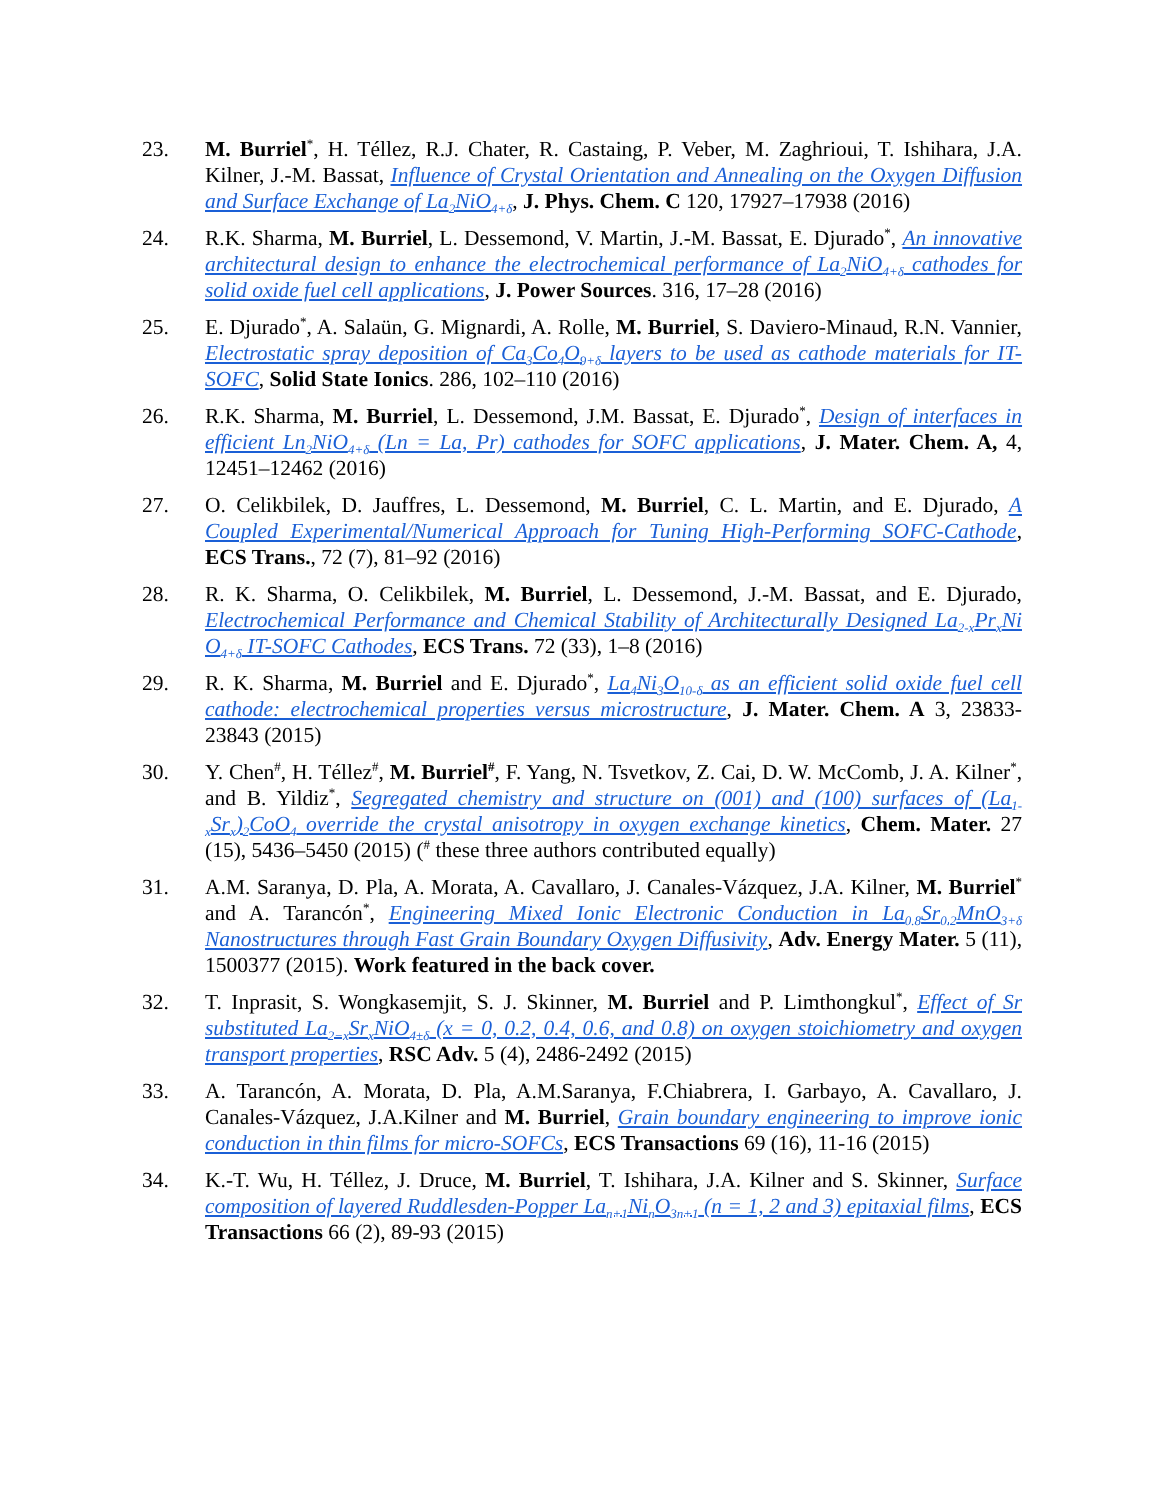23. M. Burriel<sup>*</sup>, H. Téllez, R.J. Chater, R. Castaing, P. Veber, M. Zaghrioui, T. Ishihara, J.A. Kilner, J.-M. Bassat, Influence of Crystal Orientation and Annealing on the Oxygen Diffusion and Surface Exchange of La<sub>2</sub>NiO<sub>4+δ</sub>, J. Phys. Chem. C 120, 17927–17938 (2016)
24. R.K. Sharma, M. Burriel, L. Dessemond, V. Martin, J.-M. Bassat, E. Djurado<sup>*</sup>, An innovative architectural design to enhance the electrochemical performance of La<sub>2</sub>NiO<sub>4+δ</sub> cathodes for solid oxide fuel cell applications, J. Power Sources. 316, 17–28 (2016)
25. E. Djurado<sup>*</sup>, A. Salaün, G. Mignardi, A. Rolle, M. Burriel, S. Daviero-Minaud, R.N. Vannier, Electrostatic spray deposition of Ca<sub>3</sub>Co<sub>4</sub>O<sub>9+δ</sub> layers to be used as cathode materials for IT-SOFC, Solid State Ionics. 286, 102–110 (2016)
26. R.K. Sharma, M. Burriel, L. Dessemond, J.M. Bassat, E. Djurado<sup>*</sup>, Design of interfaces in efficient Ln<sub>2</sub>NiO<sub>4+δ</sub> (Ln = La, Pr) cathodes for SOFC applications, J. Mater. Chem. A, 4, 12451–12462 (2016)
27. O. Celikbilek, D. Jauffres, L. Dessemond, M. Burriel, C. L. Martin, and E. Djurado, A Coupled Experimental/Numerical Approach for Tuning High-Performing SOFC-Cathode, ECS Trans., 72 (7), 81–92 (2016)
28. R. K. Sharma, O. Celikbilek, M. Burriel, L. Dessemond, J.-M. Bassat, and E. Djurado, Electrochemical Performance and Chemical Stability of Architecturally Designed La<sub>2-x</sub>Pr<sub>x</sub>Ni O<sub>4+δ</sub> IT-SOFC Cathodes, ECS Trans. 72 (33), 1–8 (2016)
29. R. K. Sharma, M. Burriel and E. Djurado<sup>*</sup>, La<sub>4</sub>Ni<sub>3</sub>O<sub>10-δ</sub> as an efficient solid oxide fuel cell cathode: electrochemical properties versus microstructure, J. Mater. Chem. A 3, 23833-23843 (2015)
30. Y. Chen<sup>#</sup>, H. Téllez<sup>#</sup>, M. Burriel<sup>#</sup>, F. Yang, N. Tsvetkov, Z. Cai, D. W. McComb, J. A. Kilner<sup>*</sup>, and B. Yildiz<sup>*</sup>, Segregated chemistry and structure on (001) and (100) surfaces of (La<sub>1-x</sub>Sr<sub>x</sub>)<sub>2</sub>CoO<sub>4</sub> override the crystal anisotropy in oxygen exchange kinetics, Chem. Mater. 27 (15), 5436–5450 (2015) (<sup>#</sup> these three authors contributed equally)
31. A.M. Saranya, D. Pla, A. Morata, A. Cavallaro, J. Canales-Vázquez, J.A. Kilner, M. Burriel<sup>*</sup> and A. Tarancón<sup>*</sup>, Engineering Mixed Ionic Electronic Conduction in La<sub>0.8</sub>Sr<sub>0.2</sub>MnO<sub>3+δ</sub> Nanostructures through Fast Grain Boundary Oxygen Diffusivity, Adv. Energy Mater. 5 (11), 1500377 (2015). Work featured in the back cover.
32. T. Inprasit, S. Wongkasemjit, S. J. Skinner, M. Burriel and P. Limthongkul<sup>*</sup>, Effect of Sr substituted La<sub>2−x</sub>Sr<sub>x</sub>NiO<sub>4±δ</sub> (x = 0, 0.2, 0.4, 0.6, and 0.8) on oxygen stoichiometry and oxygen transport properties, RSC Adv. 5 (4), 2486-2492 (2015)
33. A. Tarancón, A. Morata, D. Pla, A.M.Saranya, F.Chiabrera, I. Garbayo, A. Cavallaro, J. Canales-Vázquez, J.A.Kilner and M. Burriel, Grain boundary engineering to improve ionic conduction in thin films for micro-SOFCs, ECS Transactions 69 (16), 11-16 (2015)
34. K.-T. Wu, H. Téllez, J. Druce, M. Burriel, T. Ishihara, J.A. Kilner and S. Skinner, Surface composition of layered Ruddlesden-Popper La<sub>n+1</sub>Ni<sub>n</sub>O<sub>3n+1</sub> (n = 1, 2 and 3) epitaxial films, ECS Transactions 66 (2), 89-93 (2015)